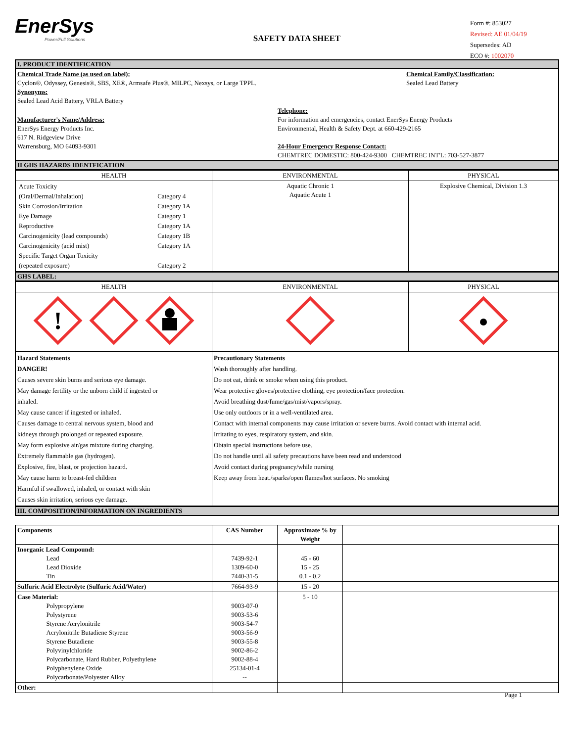EnerSys
Power/Full Solutions
SAFETY DATA SHEET
Form #: 853027
Revised: AE 01/04/19
Supersedes: AD
ECO #: 1002070
I. PRODUCT IDENTIFICATION
| Chemical Trade Name (as used on label): Cyclon®, Odyssey, Genesis®, SBS, XE®, Armsafe Plus®, MILPC, Nexsys, or Large TPPL. Synonyms: Sealed Lead Acid Battery, VRLA Battery | Chemical Family/Classification: Sealed Lead Battery |
| Manufacturer's Name/Address: EnerSys Energy Products Inc. 617 N. Ridgeview Drive Warrensburg, MO 64093-9301 | Telephone: For information and emergencies, contact EnerSys Energy Products Environmental, Health & Safety Dept. at 660-429-2165 24-Hour Emergency Response Contact: CHEMTREC DOMESTIC: 800-424-9300 CHEMTREC INT'L: 703-527-3877 |
II GHS HAZARDS IDENTFICATION
| HEALTH | ENVIRONMENTAL | PHYSICAL |
| --- | --- | --- |
| / Acute Toxicity / / / (Oral/Dermal/Inhalation) / Category 4 / / Skin Corrosion/Irritation / Category 1A / / Eye Damage / Category 1 / / Reproductive / Category 1A / / Carcinogenicity (lead compounds) / Category 1B / / Carcinogenicity (acid mist) / Category 1A / / Specific Target Organ Toxicity / / / (repeated exposure) / Category 2 / | Aquatic Chronic 1 Aquatic Acute 1 | Explosive Chemical, Division 1.3 |
GHS LABEL:
| HEALTH | ENVIRONMENTAL | PHYSICAL |
| --- | --- | --- |
| ! | | |
| Hazard Statements DANGER! Causes severe skin burns and serious eye damage. May damage fertility or the unborn child if ingested or inhaled. May cause cancer if ingested or inhaled. Causes damage to central nervous system, blood and kidneys through prolonged or repeated exposure. May form explosive air/gas mixture during charging. Extremely flammable gas (hydrogen). Explosive, fire, blast, or projection hazard. May cause harm to breast-fed children Harmful if swallowed, inhaled, or contact with skin Causes skin irritation, serious eye damage. | Precautionary Statements Wash thoroughly after handling. Do not eat, drink or smoke when using this product. Wear protective gloves/protective clothing, eye protection/face protection. Avoid breathing dust/fume/gas/mist/vapors/spray. Use only outdoors or in a well-ventilated area. Contact with internal components may cause irritation or severe burns. Avoid contact with internal acid. Irritating to eyes, respiratory system, and skin. Obtain special instructions before use. Do not handle until all safety precautions have been read and understood Avoid contact during pregnancy/while nursing Keep away from heat./sparks/open flames/hot surfaces. No smoking |
III. COMPOSITION/INFORMATION ON INGREDIENTS
| Components | CAS Number | Approximate % by Weight | |
| Inorganic Lead Compound: Lead Lead Dioxide Tin | 7439-92-1 1309-60-0 7440-31-5 | 45 - 60 15 - 25 0.1 - 0.2 | |
| Sulfuric Acid Electrolyte (Sulfuric Acid/Water) | 7664-93-9 | 15 - 20 | |
| Case Material: Polypropylene Polystyrene Styrene Acrylonitrile Acrylonitrile Butadiene Styrene Styrene Butadiene Polyvinylchloride Polycarbonate, Hard Rubber, Polyethylene Polyphenylene Oxide Polycarbonate/Polyester Alloy | 9003-07-0 9003-53-6 9003-54-7 9003-56-9 9003-55-8 9002-86-2 9002-88-4 25134-01-4 -- | 5 - 10 | |
| Other: | | | |
Page 1